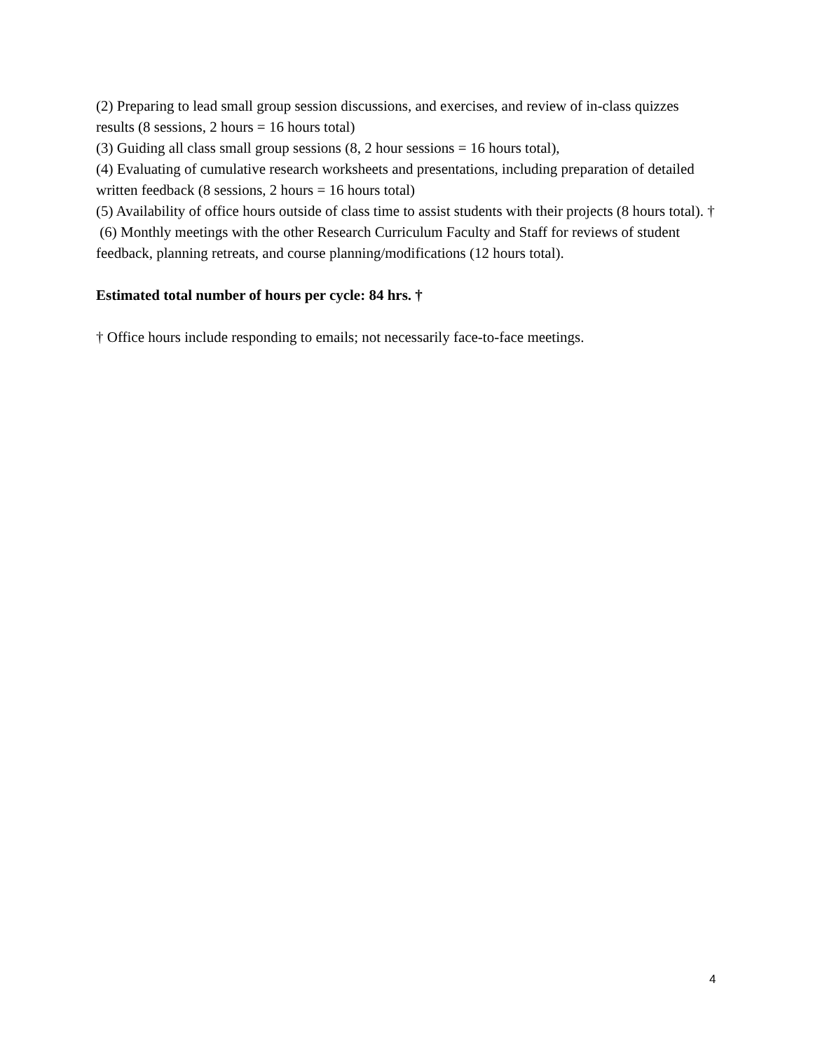(2) Preparing to lead small group session discussions, and exercises, and review of in-class quizzes results (8 sessions, 2 hours = 16 hours total)
(3) Guiding all class small group sessions (8, 2 hour sessions = 16 hours total),
(4) Evaluating of cumulative research worksheets and presentations, including preparation of detailed written feedback (8 sessions, 2 hours = 16 hours total)
(5) Availability of office hours outside of class time to assist students with their projects (8 hours total). †
(6) Monthly meetings with the other Research Curriculum Faculty and Staff for reviews of student feedback, planning retreats, and course planning/modifications (12 hours total).
Estimated total number of hours per cycle: 84 hrs. †
† Office hours include responding to emails; not necessarily face-to-face meetings.
4